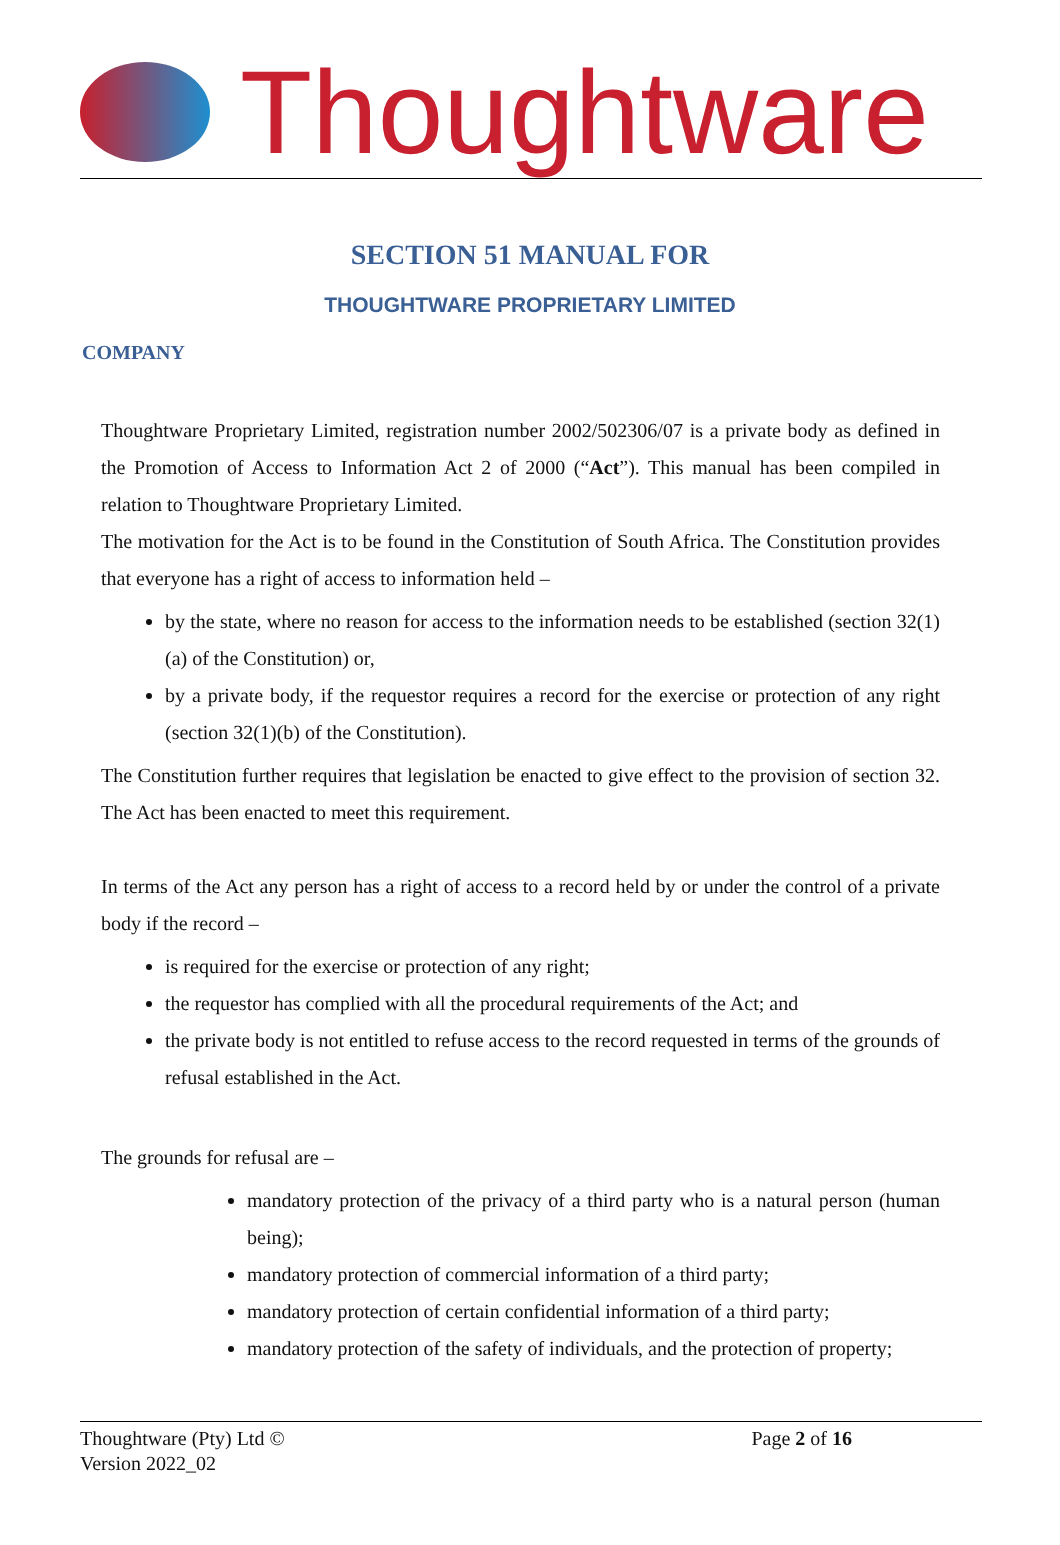Thoughtware
SECTION 51 MANUAL FOR
THOUGHTWARE PROPRIETARY LIMITED
COMPANY
Thoughtware Proprietary Limited, registration number 2002/502306/07 is a private body as defined in the Promotion of Access to Information Act 2 of 2000 (“Act”). This manual has been compiled in relation to Thoughtware Proprietary Limited.
The motivation for the Act is to be found in the Constitution of South Africa. The Constitution provides that everyone has a right of access to information held –
by the state, where no reason for access to the information needs to be established (section 32(1)(a) of the Constitution) or,
by a private body, if the requestor requires a record for the exercise or protection of any right (section 32(1)(b) of the Constitution).
The Constitution further requires that legislation be enacted to give effect to the provision of section 32. The Act has been enacted to meet this requirement.
In terms of the Act any person has a right of access to a record held by or under the control of a private body if the record –
is required for the exercise or protection of any right;
the requestor has complied with all the procedural requirements of the Act; and
the private body is not entitled to refuse access to the record requested in terms of the grounds of refusal established in the Act.
The grounds for refusal are –
mandatory protection of the privacy of a third party who is a natural person (human being);
mandatory protection of commercial information of a third party;
mandatory protection of certain confidential information of a third party;
mandatory protection of the safety of individuals, and the protection of property;
Thoughtware (Pty) Ltd ©
Version 2022_02
Page 2 of 16